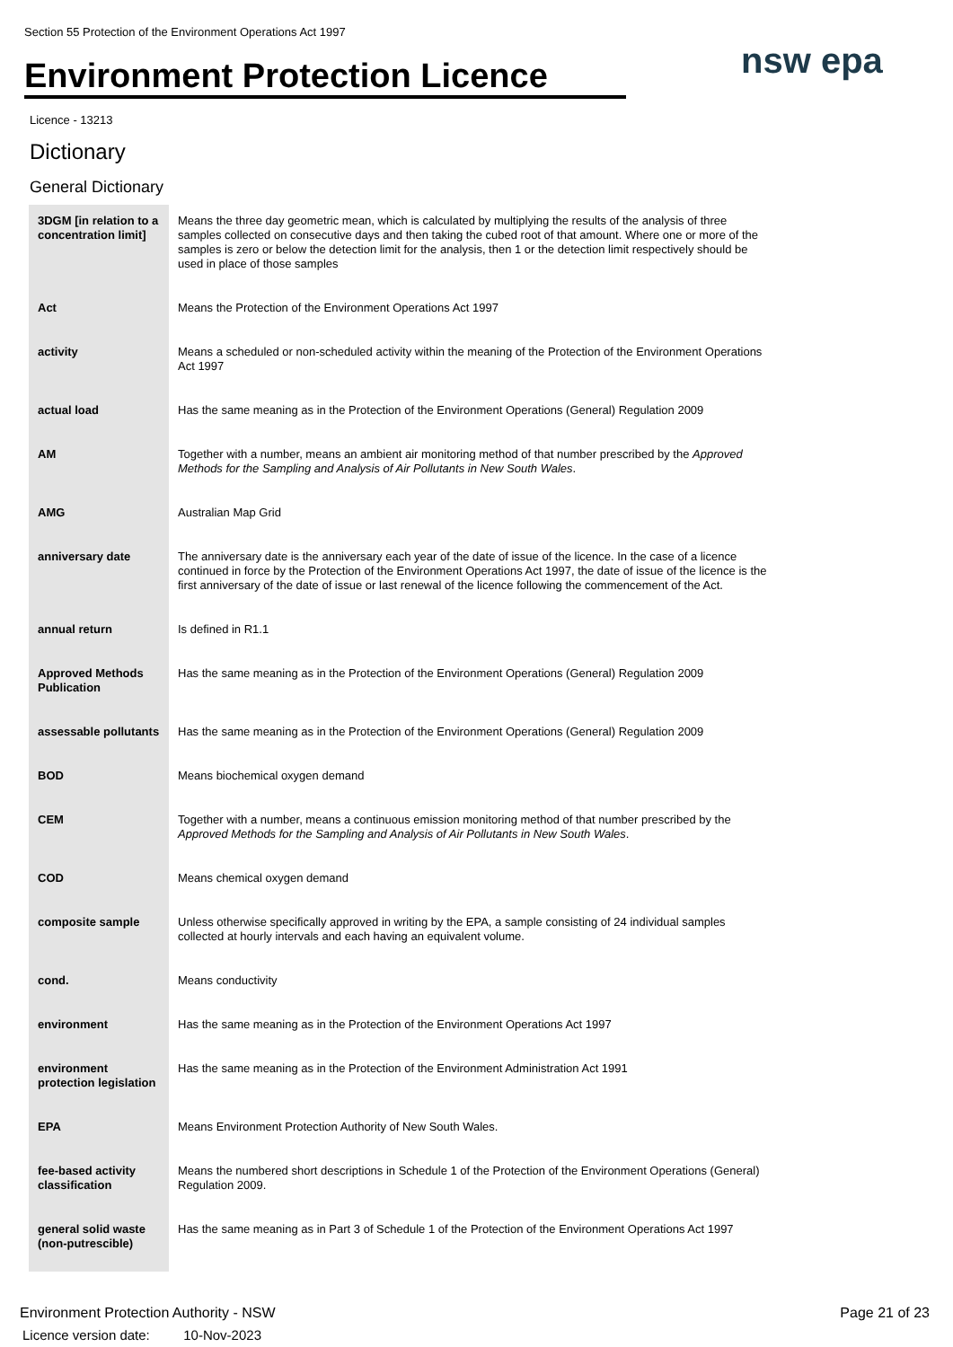Section 55 Protection of the Environment Operations Act 1997
Environment Protection Licence
nsw epa
Licence - 13213
Dictionary
General Dictionary
| 3DGM [in relation to a concentration limit] | Means the three day geometric mean, which is calculated by multiplying the results of the analysis of three samples collected on consecutive days and then taking the cubed root of that amount. Where one or more of the samples is zero or below the detection limit for the analysis, then 1 or the detection limit respectively should be used in place of those samples |
| Act | Means the Protection of the Environment Operations Act 1997 |
| activity | Means a scheduled or non-scheduled activity within the meaning of the Protection of the Environment Operations Act 1997 |
| actual load | Has the same meaning as in the Protection of the Environment Operations (General) Regulation 2009 |
| AM | Together with a number, means an ambient air monitoring method of that number prescribed by the Approved Methods for the Sampling and Analysis of Air Pollutants in New South Wales . |
| AMG | Australian Map Grid |
| anniversary date | The anniversary date is the anniversary each year of the date of issue of the licence. In the case of a licence continued in force by the Protection of the Environment Operations Act 1997, the date of issue of the licence is the first anniversary of the date of issue or last renewal of the licence following the commencement of the Act. |
| annual return | Is defined in R1.1 |
| Approved Methods Publication | Has the same meaning as in the Protection of the Environment Operations (General) Regulation 2009 |
| assessable pollutants | Has the same meaning as in the Protection of the Environment Operations (General) Regulation 2009 |
| BOD | Means biochemical oxygen demand |
| CEM | Together with a number, means a continuous emission monitoring method of that number prescribed by the Approved Methods for the Sampling and Analysis of Air Pollutants in New South Wales . |
| COD | Means chemical oxygen demand |
| composite sample | Unless otherwise specifically approved in writing by the EPA, a sample consisting of 24 individual samples collected at hourly intervals and each having an equivalent volume. |
| cond. | Means conductivity |
| environment | Has the same meaning as in the Protection of the Environment Operations Act 1997 |
| environment protection legislation | Has the same meaning as in the Protection of the Environment Administration Act 1991 |
| EPA | Means Environment Protection Authority of New South Wales. |
| fee-based activity classification | Means the numbered short descriptions in Schedule 1 of the Protection of the Environment Operations (General) Regulation 2009. |
| general solid waste (non-putrescible) | Has the same meaning as in Part 3 of Schedule 1 of the Protection of the Environment Operations Act 1997 |
Environment Protection Authority - NSW
Licence version date: 10-Nov-2023
Page 21 of 23